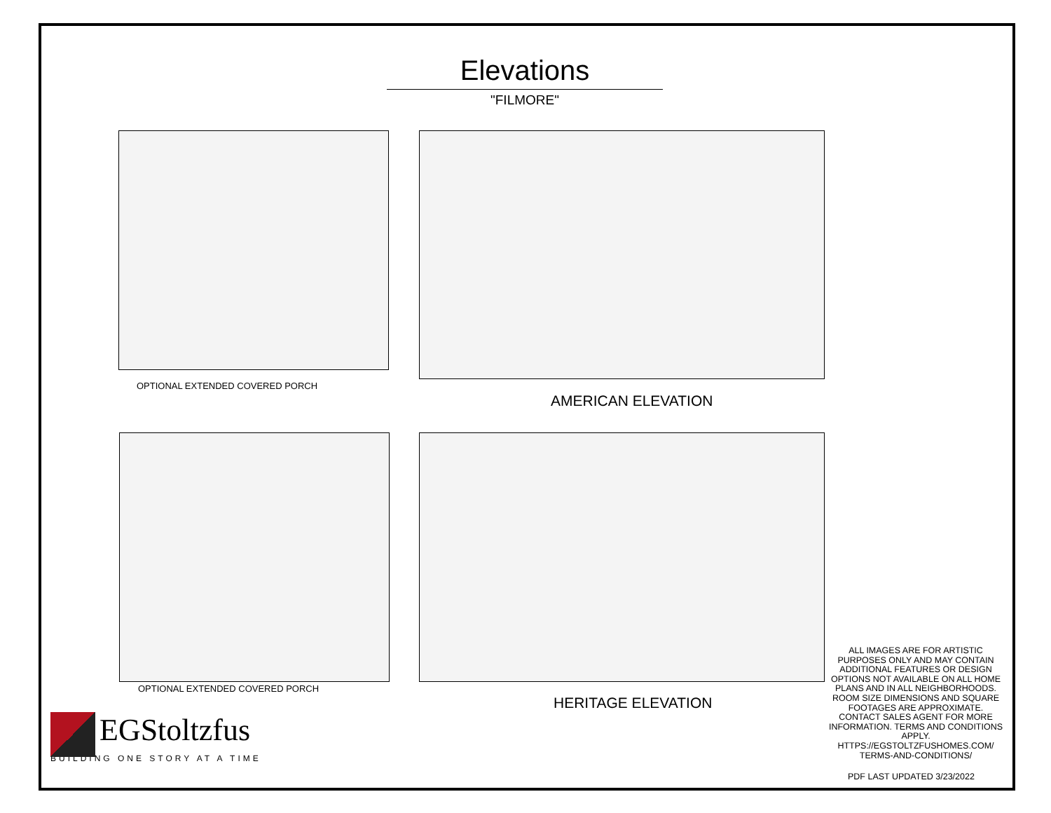Elevations
"FILMORE"
OPTIONAL EXTENDED COVERED PORCH
AMERICAN ELEVATION
OPTIONAL EXTENDED COVERED PORCH
HERITAGE ELEVATION
ALL IMAGES ARE FOR ARTISTIC PURPOSES ONLY AND MAY CONTAIN ADDITIONAL FEATURES OR DESIGN OPTIONS NOT AVAILABLE ON ALL HOME PLANS AND IN ALL NEIGHBORHOODS. ROOM SIZE DIMENSIONS AND SQUARE FOOTAGES ARE APPROXIMATE. CONTACT SALES AGENT FOR MORE INFORMATION. TERMS AND CONDITIONS APPLY. HTTPS://EGSTOLTZFUSHOMES.COM/ TERMS-AND-CONDITIONS/
PDF LAST UPDATED 3/23/2022
EGStoltzfus
BUILDING ONE STORY AT A TIME